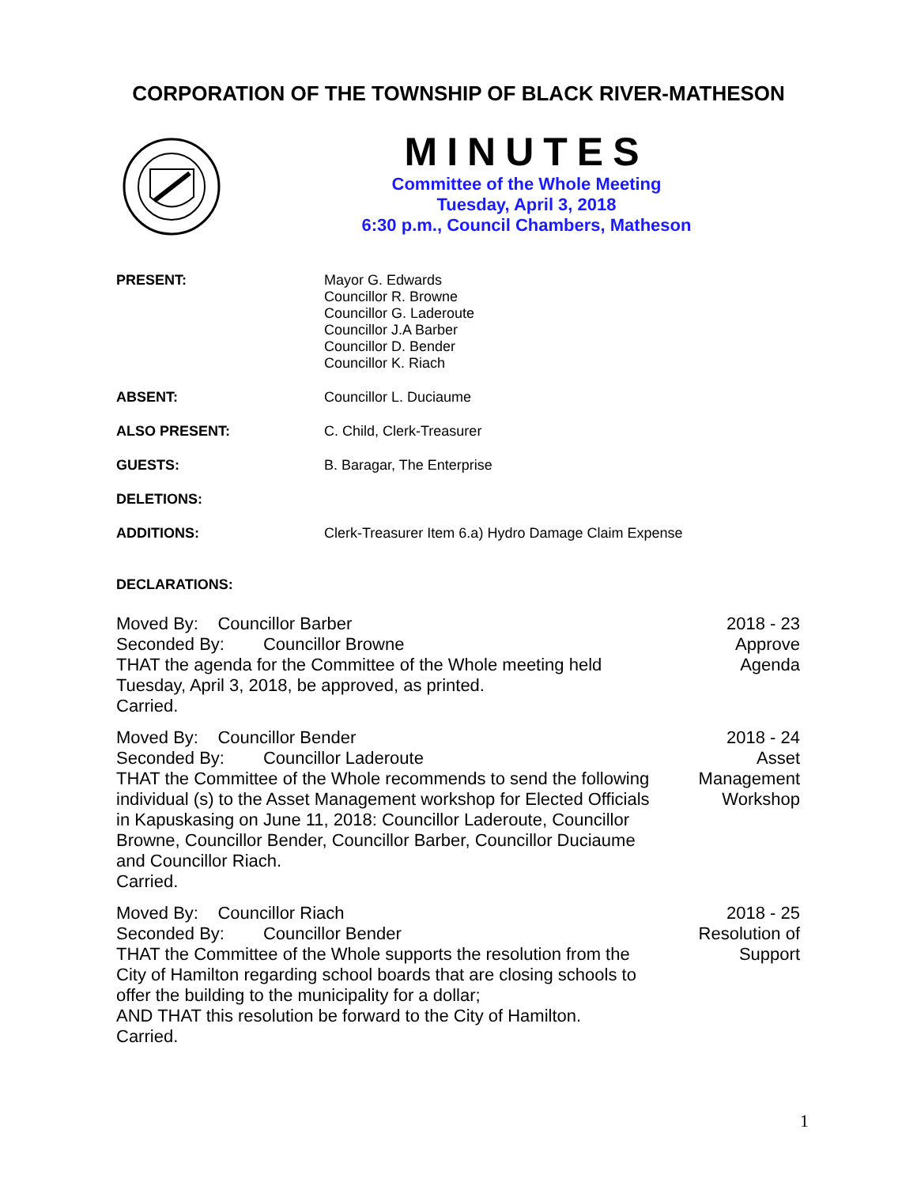CORPORATION OF THE TOWNSHIP OF BLACK RIVER-MATHESON
MINUTES
Committee of the Whole Meeting
Tuesday, April 3, 2018
6:30 p.m., Council Chambers, Matheson
PRESENT: Mayor G. Edwards
Councillor R. Browne
Councillor G. Laderoute
Councillor J.A Barber
Councillor D. Bender
Councillor K. Riach
ABSENT: Councillor L. Duciaume
ALSO PRESENT: C. Child, Clerk-Treasurer
GUESTS: B. Baragar, The Enterprise
DELETIONS:
ADDITIONS: Clerk-Treasurer Item 6.a) Hydro Damage Claim Expense
DECLARATIONS:
Moved By: Councillor Barber
Seconded By: Councillor Browne
THAT the agenda for the Committee of the Whole meeting held
Tuesday, April 3, 2018, be approved, as printed.
Carried.
2018 - 23
Approve
Agenda
Moved By: Councillor Bender
Seconded By: Councillor Laderoute
THAT the Committee of the Whole recommends to send the following individual (s) to the Asset Management workshop for Elected Officials in Kapuskasing on June 11, 2018: Councillor Laderoute, Councillor Browne, Councillor Bender, Councillor Barber, Councillor Duciaume and Councillor Riach.
Carried.
2018 - 24
Asset
Management
Workshop
Moved By: Councillor Riach
Seconded By: Councillor Bender
THAT the Committee of the Whole supports the resolution from the City of Hamilton regarding school boards that are closing schools to offer the building to the municipality for a dollar;
AND THAT this resolution be forward to the City of Hamilton.
Carried.
2018 - 25
Resolution of
Support
1